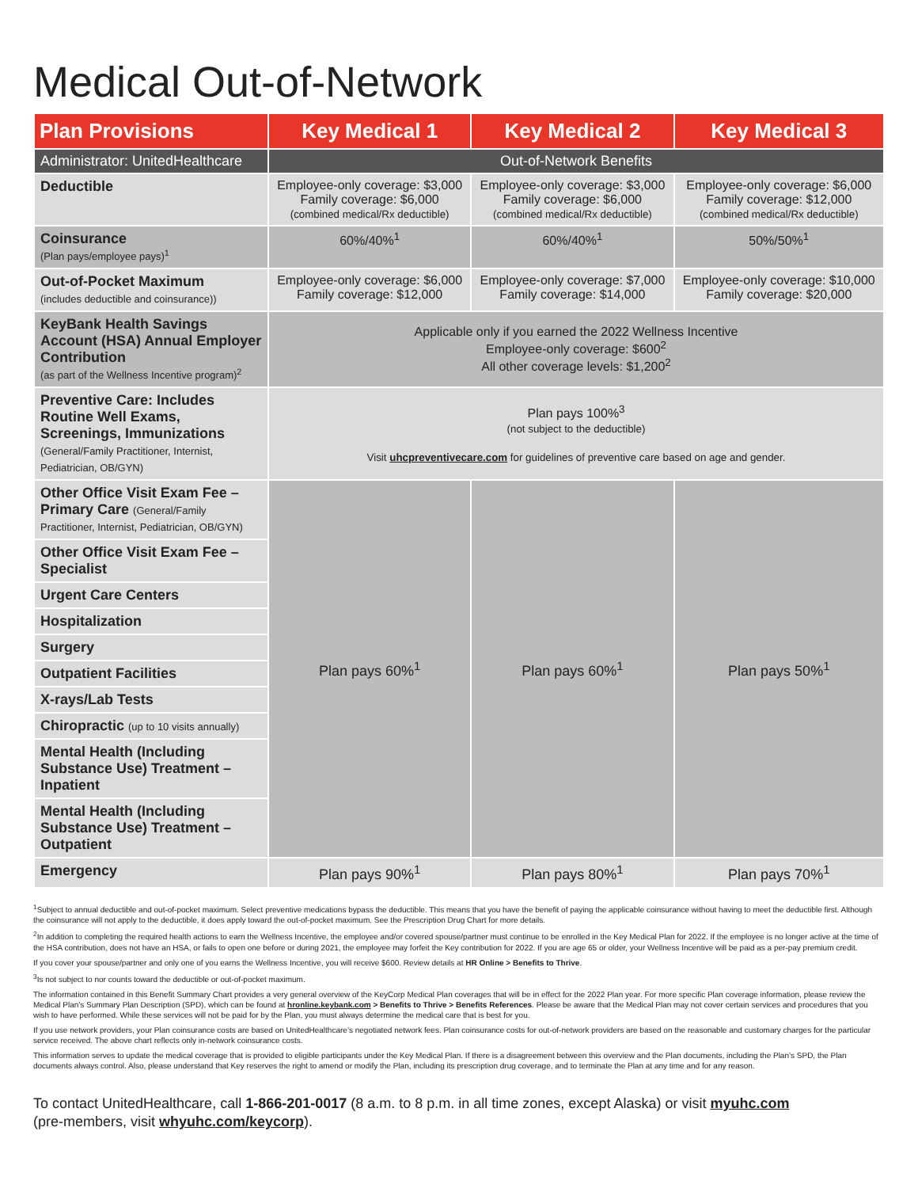Medical Out-of-Network
| Plan Provisions | Key Medical 1 | Key Medical 2 | Key Medical 3 |
| --- | --- | --- | --- |
| Administrator: UnitedHealthcare | Out-of-Network Benefits | | |
| Deductible | Employee-only coverage: $3,000 Family coverage: $6,000 (combined medical/Rx deductible) | Employee-only coverage: $3,000 Family coverage: $6,000 (combined medical/Rx deductible) | Employee-only coverage: $6,000 Family coverage: $12,000 (combined medical/Rx deductible) |
| Coinsurance (Plan pays/employee pays)<sup>1</sup> | 60%/40%<sup>1</sup> | 60%/40%<sup>1</sup> | 50%/50%<sup>1</sup> |
| Out-of-Pocket Maximum (includes deductible and coinsurance)) | Employee-only coverage: $6,000 Family coverage: $12,000 | Employee-only coverage: $7,000 Family coverage: $14,000 | Employee-only coverage: $10,000 Family coverage: $20,000 |
| KeyBank Health Savings Account (HSA) Annual Employer Contribution (as part of the Wellness Incentive program)<sup>2</sup> | Applicable only if you earned the 2022 Wellness Incentive Employee-only coverage: $600<sup>2</sup> All other coverage levels: $1,200<sup>2</sup> | | |
| Preventive Care: Includes Routine Well Exams, Screenings, Immunizations (General/Family Practitioner, Internist, Pediatrician, OB/GYN) | Plan pays 100%<sup>3</sup> (not subject to the deductible) Visit uhcpreventivecare.com for guidelines of preventive care based on age and gender. | | |
| Other Office Visit Exam Fee – Primary Care (General/Family Practitioner, Internist, Pediatrician, OB/GYN) | Plan pays 60%<sup>1</sup> | Plan pays 60%<sup>1</sup> | Plan pays 50%<sup>1</sup> |
| Other Office Visit Exam Fee – Specialist | | | |
| Urgent Care Centers | | | |
| Hospitalization | | | |
| Surgery | | | |
| Outpatient Facilities | | | |
| X-rays/Lab Tests | | | |
| Chiropractic (up to 10 visits annually) | | | |
| Mental Health (Including Substance Use) Treatment – Inpatient | | | |
| Mental Health (Including Substance Use) Treatment – Outpatient | | | |
| Emergency | Plan pays 90%<sup>1</sup> | Plan pays 80%<sup>1</sup> | Plan pays 70%<sup>1</sup> |
<sup>1</sup> Subject to annual deductible and out-of-pocket maximum. Select preventive medications bypass the deductible. This means that you have the benefit of paying the applicable coinsurance without having to meet the deductible first. Although the coinsurance will not apply to the deductible, it does apply toward the out-of-pocket maximum. See the Prescription Drug Chart for more details.
<sup>2</sup> In addition to completing the required health actions to earn the Wellness Incentive, the employee and/or covered spouse/partner must continue to be enrolled in the Key Medical Plan for 2022. If the employee is no longer active at the time of the HSA contribution, does not have an HSA, or fails to open one before or during 2021, the employee may forfeit the Key contribution for 2022. If you are age 65 or older, your Wellness Incentive will be paid as a per-pay premium credit.
If you cover your spouse/partner and only one of you earns the Wellness Incentive, you will receive $600. Review details at HR Online > Benefits to Thrive.
<sup>3</sup> Is not subject to nor counts toward the deductible or out-of-pocket maximum.
The information contained in this Benefit Summary Chart provides a very general overview of the KeyCorp Medical Plan coverages that will be in effect for the 2022 Plan year. For more specific Plan coverage information, please review the Medical Plan’s Summary Plan Description (SPD), which can be found at hronline.keybank.com > Benefits to Thrive > Benefits References. Please be aware that the Medical Plan may not cover certain services and procedures that you wish to have performed. While these services will not be paid for by the Plan, you must always determine the medical care that is best for you.
If you use network providers, your Plan coinsurance costs are based on UnitedHealthcare’s negotiated network fees. Plan coinsurance costs for out-of-network providers are based on the reasonable and customary charges for the particular service received. The above chart reflects only in-network coinsurance costs.
This information serves to update the medical coverage that is provided to eligible participants under the Key Medical Plan. If there is a disagreement between this overview and the Plan documents, including the Plan’s SPD, the Plan documents always control. Also, please understand that Key reserves the right to amend or modify the Plan, including its prescription drug coverage, and to terminate the Plan at any time and for any reason.
To contact UnitedHealthcare, call 1-866-201-0017 (8 a.m. to 8 p.m. in all time zones, except Alaska) or visit myuhc.com
(pre-members, visit whyuhc.com/keycorp).